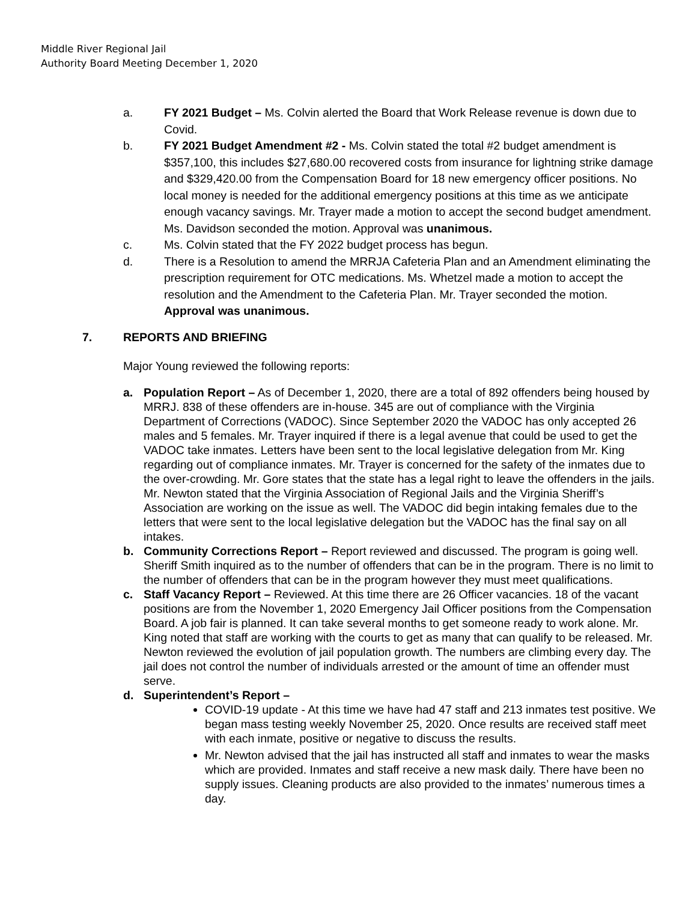Middle River Regional Jail
Authority Board Meeting December 1, 2020
a. FY 2021 Budget – Ms. Colvin alerted the Board that Work Release revenue is down due to Covid.
b. FY 2021 Budget Amendment #2 - Ms. Colvin stated the total #2 budget amendment is $357,100, this includes $27,680.00 recovered costs from insurance for lightning strike damage and $329,420.00 from the Compensation Board for 18 new emergency officer positions. No local money is needed for the additional emergency positions at this time as we anticipate enough vacancy savings. Mr. Trayer made a motion to accept the second budget amendment. Ms. Davidson seconded the motion. Approval was unanimous.
c. Ms. Colvin stated that the FY 2022 budget process has begun.
d. There is a Resolution to amend the MRRJA Cafeteria Plan and an Amendment eliminating the prescription requirement for OTC medications. Ms. Whetzel made a motion to accept the resolution and the Amendment to the Cafeteria Plan. Mr. Trayer seconded the motion. Approval was unanimous.
7. REPORTS AND BRIEFING
Major Young reviewed the following reports:
a. Population Report – As of December 1, 2020, there are a total of 892 offenders being housed by MRRJ. 838 of these offenders are in-house. 345 are out of compliance with the Virginia Department of Corrections (VADOC). Since September 2020 the VADOC has only accepted 26 males and 5 females. Mr. Trayer inquired if there is a legal avenue that could be used to get the VADOC take inmates. Letters have been sent to the local legislative delegation from Mr. King regarding out of compliance inmates. Mr. Trayer is concerned for the safety of the inmates due to the over-crowding. Mr. Gore states that the state has a legal right to leave the offenders in the jails. Mr. Newton stated that the Virginia Association of Regional Jails and the Virginia Sheriff’s Association are working on the issue as well. The VADOC did begin intaking females due to the letters that were sent to the local legislative delegation but the VADOC has the final say on all intakes.
b. Community Corrections Report – Report reviewed and discussed. The program is going well. Sheriff Smith inquired as to the number of offenders that can be in the program. There is no limit to the number of offenders that can be in the program however they must meet qualifications.
c. Staff Vacancy Report – Reviewed. At this time there are 26 Officer vacancies. 18 of the vacant positions are from the November 1, 2020 Emergency Jail Officer positions from the Compensation Board. A job fair is planned. It can take several months to get someone ready to work alone. Mr. King noted that staff are working with the courts to get as many that can qualify to be released. Mr. Newton reviewed the evolution of jail population growth. The numbers are climbing every day. The jail does not control the number of individuals arrested or the amount of time an offender must serve.
d. Superintendent’s Report –
COVID-19 update - At this time we have had 47 staff and 213 inmates test positive. We began mass testing weekly November 25, 2020. Once results are received staff meet with each inmate, positive or negative to discuss the results.
Mr. Newton advised that the jail has instructed all staff and inmates to wear the masks which are provided. Inmates and staff receive a new mask daily. There have been no supply issues. Cleaning products are also provided to the inmates’ numerous times a day.